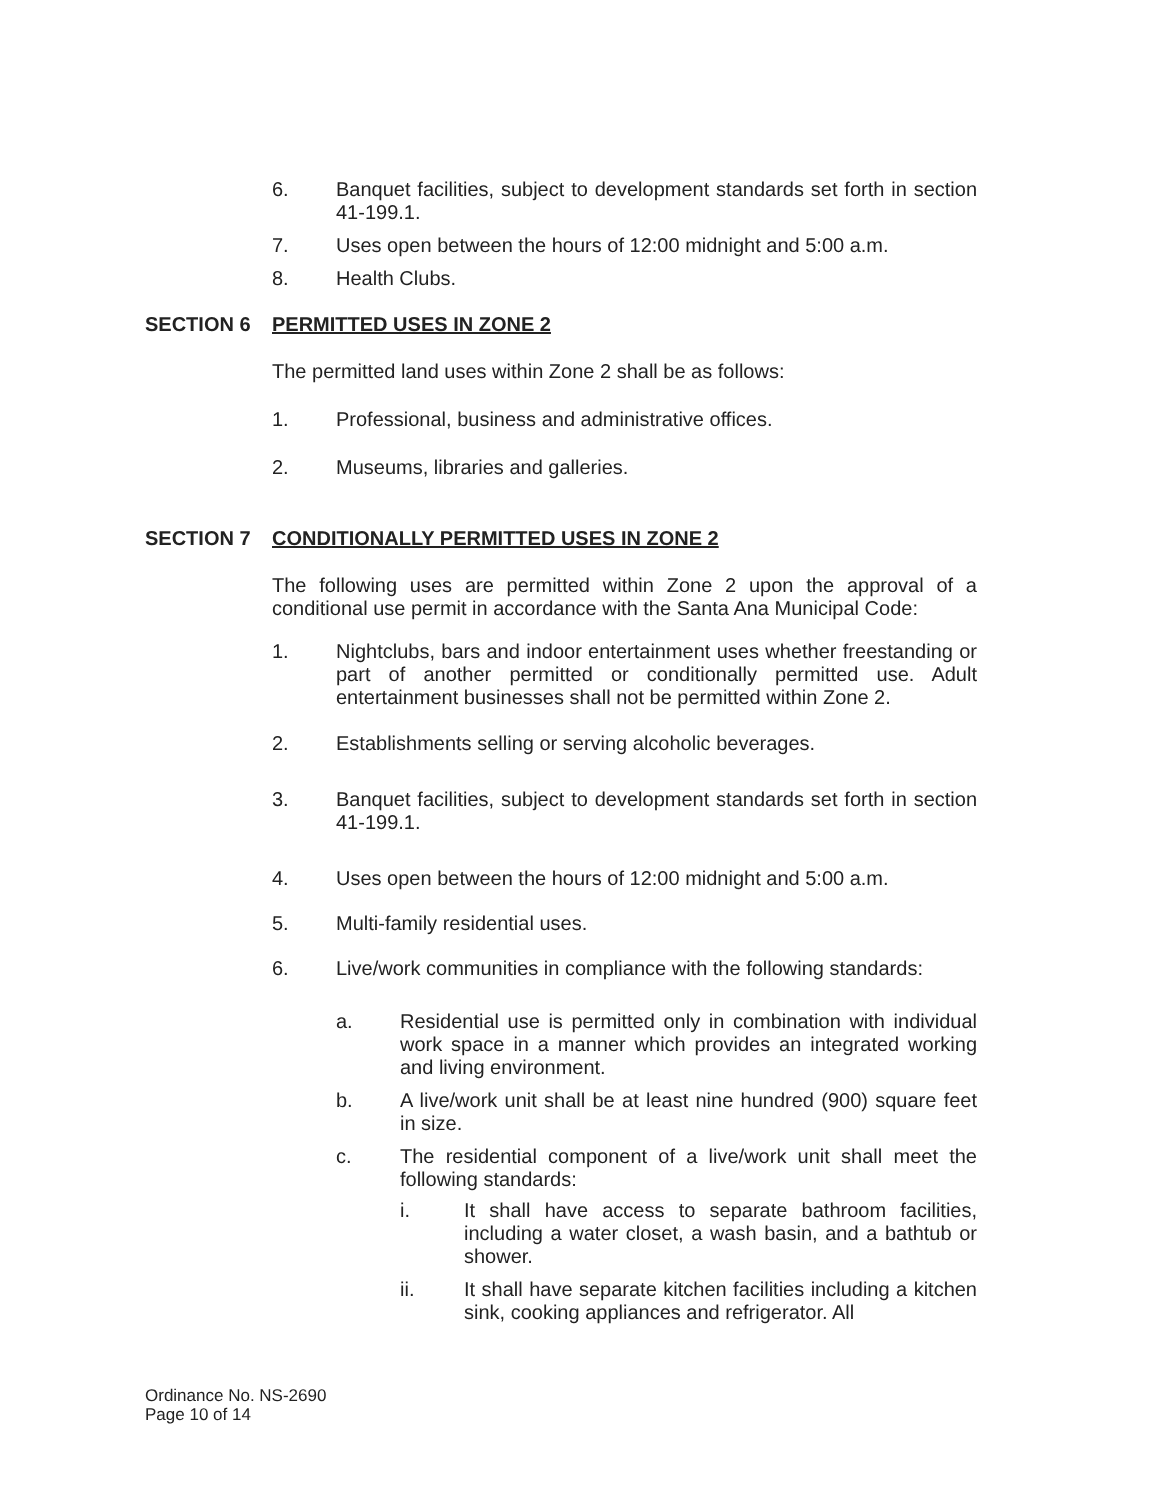6. Banquet facilities, subject to development standards set forth in section 41-199.1.
7. Uses open between the hours of 12:00 midnight and 5:00 a.m.
8. Health Clubs.
SECTION 6 PERMITTED USES IN ZONE 2
The permitted land uses within Zone 2 shall be as follows:
1. Professional, business and administrative offices.
2. Museums, libraries and galleries.
SECTION 7 CONDITIONALLY PERMITTED USES IN ZONE 2
The following uses are permitted within Zone 2 upon the approval of a conditional use permit in accordance with the Santa Ana Municipal Code:
1. Nightclubs, bars and indoor entertainment uses whether freestanding or part of another permitted or conditionally permitted use. Adult entertainment businesses shall not be permitted within Zone 2.
2. Establishments selling or serving alcoholic beverages.
3. Banquet facilities, subject to development standards set forth in section 41-199.1.
4. Uses open between the hours of 12:00 midnight and 5:00 a.m.
5. Multi-family residential uses.
6. Live/work communities in compliance with the following standards:
a. Residential use is permitted only in combination with individual work space in a manner which provides an integrated working and living environment.
b. A live/work unit shall be at least nine hundred (900) square feet in size.
c. The residential component of a live/work unit shall meet the following standards:
i. It shall have access to separate bathroom facilities, including a water closet, a wash basin, and a bathtub or shower.
ii. It shall have separate kitchen facilities including a kitchen sink, cooking appliances and refrigerator. All
Ordinance No. NS-2690
Page 10 of 14